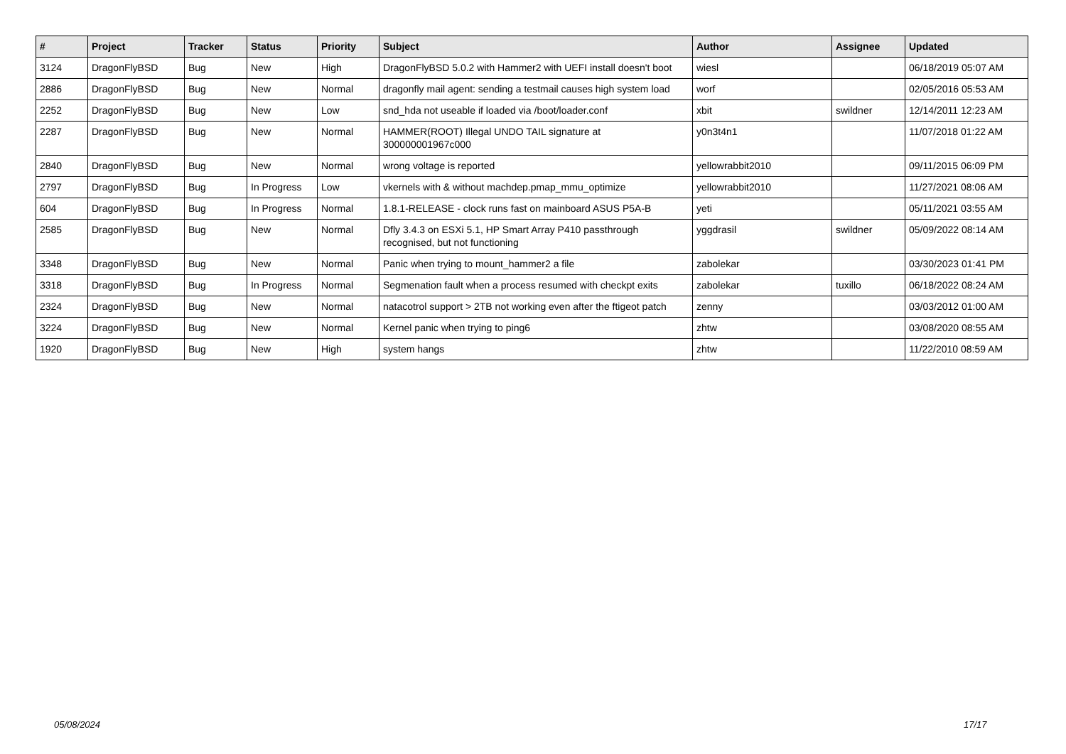| # | Project | Tracker | Status | Priority | Subject | Author | Assignee | Updated |
| --- | --- | --- | --- | --- | --- | --- | --- | --- |
| 3124 | DragonFlyBSD | Bug | New | High | DragonFlyBSD 5.0.2 with Hammer2 with UEFI install doesn't boot | wiesl | | 06/18/2019 05:07 AM |
| 2886 | DragonFlyBSD | Bug | New | Normal | dragonfly mail agent: sending a testmail causes high system load | worf | | 02/05/2016 05:53 AM |
| 2252 | DragonFlyBSD | Bug | New | Low | snd_hda not useable if loaded via /boot/loader.conf | xbit | swildner | 12/14/2011 12:23 AM |
| 2287 | DragonFlyBSD | Bug | New | Normal | HAMMER(ROOT) Illegal UNDO TAIL signature at 300000001967c000 | y0n3t4n1 | | 11/07/2018 01:22 AM |
| 2840 | DragonFlyBSD | Bug | New | Normal | wrong voltage is reported | yellowrabbit2010 | | 09/11/2015 06:09 PM |
| 2797 | DragonFlyBSD | Bug | In Progress | Low | vkernels with & without machdep.pmap_mmu_optimize | yellowrabbit2010 | | 11/27/2021 08:06 AM |
| 604 | DragonFlyBSD | Bug | In Progress | Normal | 1.8.1-RELEASE - clock runs fast on mainboard ASUS P5A-B | yeti | | 05/11/2021 03:55 AM |
| 2585 | DragonFlyBSD | Bug | New | Normal | Dfly 3.4.3 on ESXi 5.1, HP Smart Array P410 passthrough recognised, but not functioning | yggdrasil | swildner | 05/09/2022 08:14 AM |
| 3348 | DragonFlyBSD | Bug | New | Normal | Panic when trying to mount_hammer2 a file | zabolekar | | 03/30/2023 01:41 PM |
| 3318 | DragonFlyBSD | Bug | In Progress | Normal | Segmenation fault when a process resumed with checkpt exits | zabolekar | tuxillo | 06/18/2022 08:24 AM |
| 2324 | DragonFlyBSD | Bug | New | Normal | natacotrol support > 2TB not working even after the ftigeot patch | zenny | | 03/03/2012 01:00 AM |
| 3224 | DragonFlyBSD | Bug | New | Normal | Kernel panic when trying to ping6 | zhtw | | 03/08/2020 08:55 AM |
| 1920 | DragonFlyBSD | Bug | New | High | system hangs | zhtw | | 11/22/2010 08:59 AM |
05/08/2024 17/17